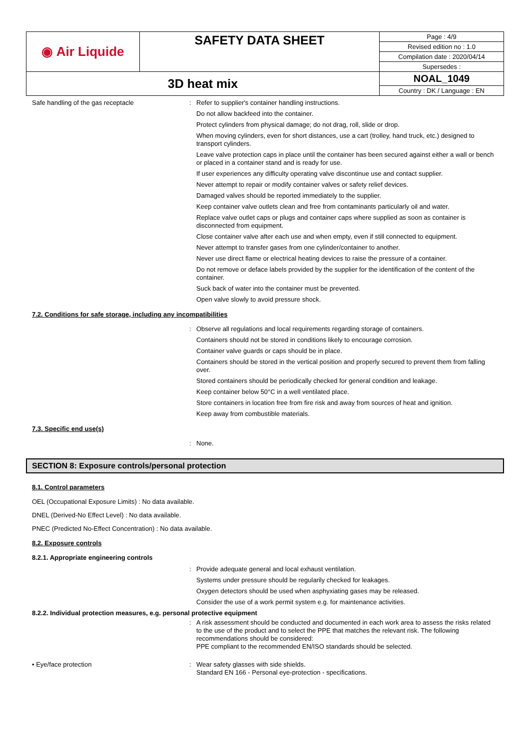| ◉ Air Liquide | SAFETY DATA SHEET | Page : 4/9 |
| | | Revised edition no : 1.0 |
| | | Compilation date : 2020/04/14 |
| | | Supersedes : |
| 3D heat mix | | NOAL_1049 |
| | | Country : DK / Language : EN |
Safe handling of the gas receptacle : Refer to supplier's container handling instructions.
Do not allow backfeed into the container.
Protect cylinders from physical damage; do not drag, roll, slide or drop.
When moving cylinders, even for short distances, use a cart (trolley, hand truck, etc.) designed to transport cylinders.
Leave valve protection caps in place until the container has been secured against either a wall or bench or placed in a container stand and is ready for use.
If user experiences any difficulty operating valve discontinue use and contact supplier.
Never attempt to repair or modify container valves or safety relief devices.
Damaged valves should be reported immediately to the supplier.
Keep container valve outlets clean and free from contaminants particularly oil and water.
Replace valve outlet caps or plugs and container caps where supplied as soon as container is disconnected from equipment.
Close container valve after each use and when empty, even if still connected to equipment.
Never attempt to transfer gases from one cylinder/container to another.
Never use direct flame or electrical heating devices to raise the pressure of a container.
Do not remove or deface labels provided by the supplier for the identification of the content of the container.
Suck back of water into the container must be prevented.
Open valve slowly to avoid pressure shock.
7.2. Conditions for safe storage, including any incompatibilities
: Observe all regulations and local requirements regarding storage of containers.
Containers should not be stored in conditions likely to encourage corrosion.
Container valve guards or caps should be in place.
Containers should be stored in the vertical position and properly secured to prevent them from falling over.
Stored containers should be periodically checked for general condition and leakage.
Keep container below 50°C in a well ventilated place.
Store containers in location free from fire risk and away from sources of heat and ignition.
Keep away from combustible materials.
7.3. Specific end use(s)
: None.
SECTION 8: Exposure controls/personal protection
8.1. Control parameters
OEL (Occupational Exposure Limits) : No data available.
DNEL (Derived-No Effect Level) : No data available.
PNEC (Predicted No-Effect Concentration) : No data available.
8.2. Exposure controls
8.2.1. Appropriate engineering controls
: Provide adequate general and local exhaust ventilation.
Systems under pressure should be regularily checked for leakages.
Oxygen detectors should be used when asphyxiating gases may be released.
Consider the use of a work permit system e.g. for maintenance activities.
8.2.2. Individual protection measures, e.g. personal protective equipment
: A risk assessment should be conducted and documented in each work area to assess the risks related to the use of the product and to select the PPE that matches the relevant risk. The following recommendations should be considered:
PPE compliant to the recommended EN/ISO standards should be selected.
• Eye/face protection : Wear safety glasses with side shields.
Standard EN 166 - Personal eye-protection - specifications.